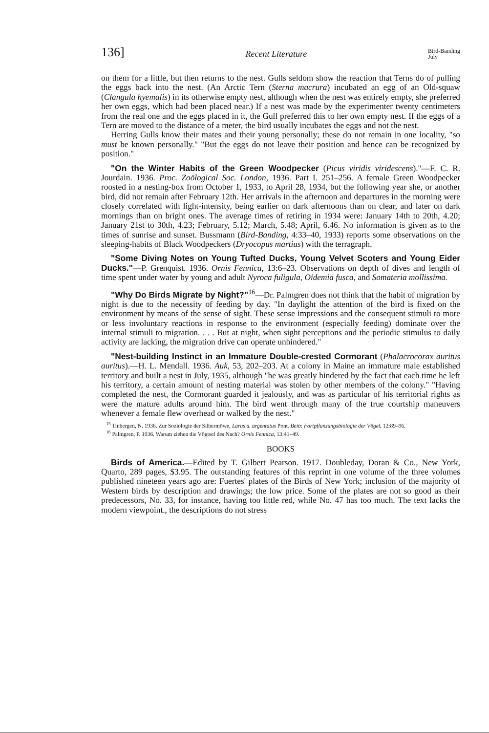136] Recent Literature Bird-Banding
July
on them for a little, but then returns to the nest. Gulls seldom show the reaction that Terns do of pulling the eggs back into the nest. (An Arctic Tern (Sterna macrura) incubated an egg of an Old-squaw (Clangula hyemalis) in its otherwise empty nest, although when the nest was entirely empty, she preferred her own eggs, which had been placed near.) If a nest was made by the experimenter twenty centimeters from the real one and the eggs placed in it, the Gull preferred this to her own empty nest. If the eggs of a Tern are moved to the distance of a meter, the bird usually incubates the eggs and not the nest.
Herring Gulls know their mates and their young personally; these do not remain in one locality, "so must be known personally." "But the eggs do not leave their position and hence can be recognized by position."
"On the Winter Habits of the Green Woodpecker (Picus viridis virides­cens)."—F. C. R. Jourdain. 1936. Proc. Zoölogical Soc. London, 1936. Part I. 251–256. A female Green Woodpecker roosted in a nesting-box from October 1, 1933, to April 28, 1934, but the following year she, or another bird, did not remain after February 12th. Her arrivals in the afternoon and departures in the morning were closely correlated with light-intensity, being earlier on dark afternoons than on clear, and later on dark mornings than on bright ones. The average times of retiring in 1934 were: January 14th to 20th, 4.20; January 21st to 30th, 4.23; February, 5.12; March, 5.48; April, 6.46. No information is given as to the times of sunrise and sunset. Bussmann (Bird-Banding, 4:33–40, 1933) reports some observations on the sleeping-habits of Black Woodpeckers (Dryocopus martius) with the terragraph.
"Some Diving Notes on Young Tufted Ducks, Young Velvet Scoters and Young Eider Ducks."—P. Grenquist. 1936. Ornis Fennica, 13:6–23. Obser­vations on depth of dives and length of time spent under water by young and adult Nyroca fuligula, Oidemia fusca, and Somateria mollissima.
"Why Do Birds Migrate by Night?"<sup>16</sup>—Dr. Palmgren does not think that the habit of migration by night is due to the necessity of feeding by day. "In daylight the attention of the bird is fixed on the environment by means of the sense of sight. These sense impressions and the consequent stimuli to more or less involuntary reactions in response to the environment (especially feeding) dominate over the internal stimuli to migration. . . . But at night, when sight perceptions and the periodic stimulus to daily activity are lacking, the migration drive can operate unhindered."
"Nest-building Instinct in an Immature Double-crested Cormorant (Phalacrocorax auritus auritus).—H. L. Mendall. 1936. Auk, 53, 202–203. At a colony in Maine an immature male established territory and built a nest in July, 1935, although "he was greatly hindered by the fact that each time he left his territory, a certain amount of nesting material was stolen by other members of the colony." "Having completed the nest, the Cormorant guarded it jealously, and was as particular of his territorial rights as were the mature adults around him. The bird went through many of the true courtship maneuvers whenever a female flew overhead or walked by the nest."
<sup>15</sup> Tinbergen, N. 1936. Zur Soziologie der Silbermöwe, Larus a. argentatus Pont. Beitr. Fort­pflanzungsbiologie der Vögel, 12:89–96.
<sup>16</sup> Palmgren, P. 1936. Warum ziehen die Vögtsel des Nach? Ornis Fennica, 13:41–49.
BOOKS
Birds of America.—Edited by T. Gilbert Pearson. 1917. Doubleday, Doran & Co., New York, Quarto, 289 pages, $3.95. The outstanding features of this reprint in one volume of the three volumes published nineteen years ago are: Fuertes' plates of the Birds of New York; inclusion of the majority of Western birds by description and drawings; the low price. Some of the plates are not so good as their predecessors, No. 33, for instance, having too little red, while No. 47 has too much. The text lacks the modern viewpoint., the descriptions do not stress